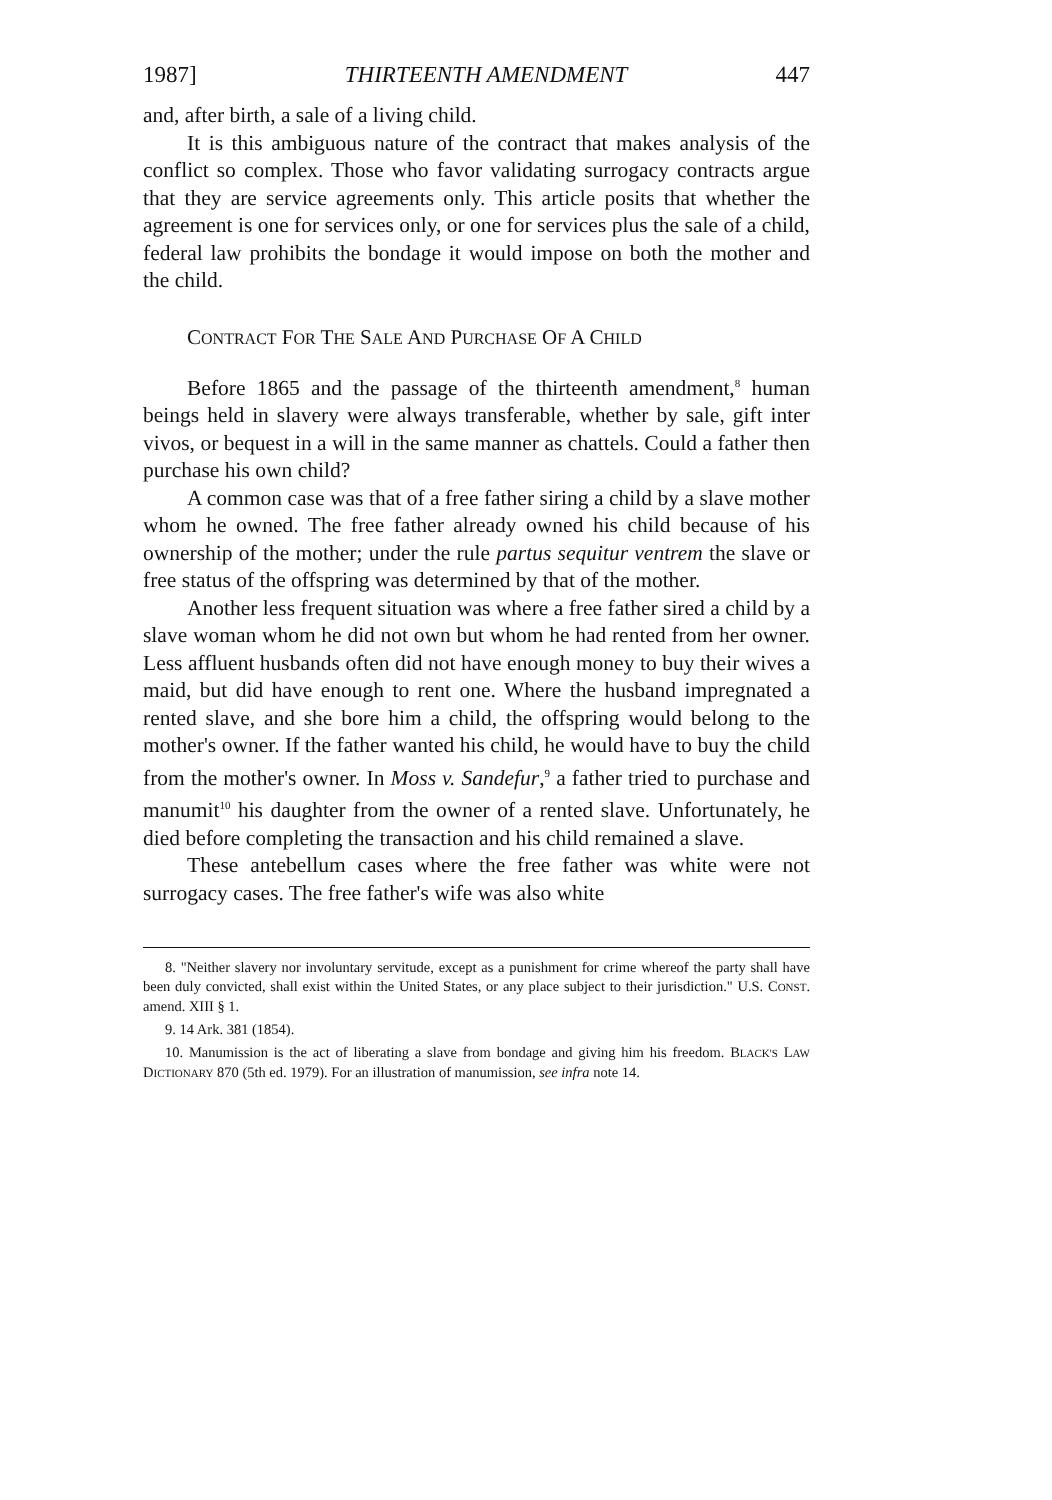1987] THIRTEENTH AMENDMENT 447
and, after birth, a sale of a living child.
It is this ambiguous nature of the contract that makes analysis of the conflict so complex. Those who favor validating surrogacy contracts argue that they are service agreements only. This article posits that whether the agreement is one for services only, or one for services plus the sale of a child, federal law prohibits the bondage it would impose on both the mother and the child.
CONTRACT FOR THE SALE AND PURCHASE OF A CHILD
Before 1865 and the passage of the thirteenth amendment,<sup>8</sup> human beings held in slavery were always transferable, whether by sale, gift inter vivos, or bequest in a will in the same manner as chattels. Could a father then purchase his own child?
A common case was that of a free father siring a child by a slave mother whom he owned. The free father already owned his child because of his ownership of the mother; under the rule partus sequitur ventrem the slave or free status of the offspring was determined by that of the mother.
Another less frequent situation was where a free father sired a child by a slave woman whom he did not own but whom he had rented from her owner. Less affluent husbands often did not have enough money to buy their wives a maid, but did have enough to rent one. Where the husband impregnated a rented slave, and she bore him a child, the offspring would belong to the mother's owner. If the father wanted his child, he would have to buy the child from the mother's owner. In Moss v. Sandefur,<sup>9</sup> a father tried to purchase and manumit<sup>10</sup> his daughter from the owner of a rented slave. Unfortunately, he died before completing the transaction and his child remained a slave.
These antebellum cases where the free father was white were not surrogacy cases. The free father's wife was also white
8. "Neither slavery nor involuntary servitude, except as a punishment for crime whereof the party shall have been duly convicted, shall exist within the United States, or any place subject to their jurisdiction." U.S. CONST. amend. XIII § 1.
9. 14 Ark. 381 (1854).
10. Manumission is the act of liberating a slave from bondage and giving him his freedom. BLACK'S LAW DICTIONARY 870 (5th ed. 1979). For an illustration of manumission, see infra note 14.